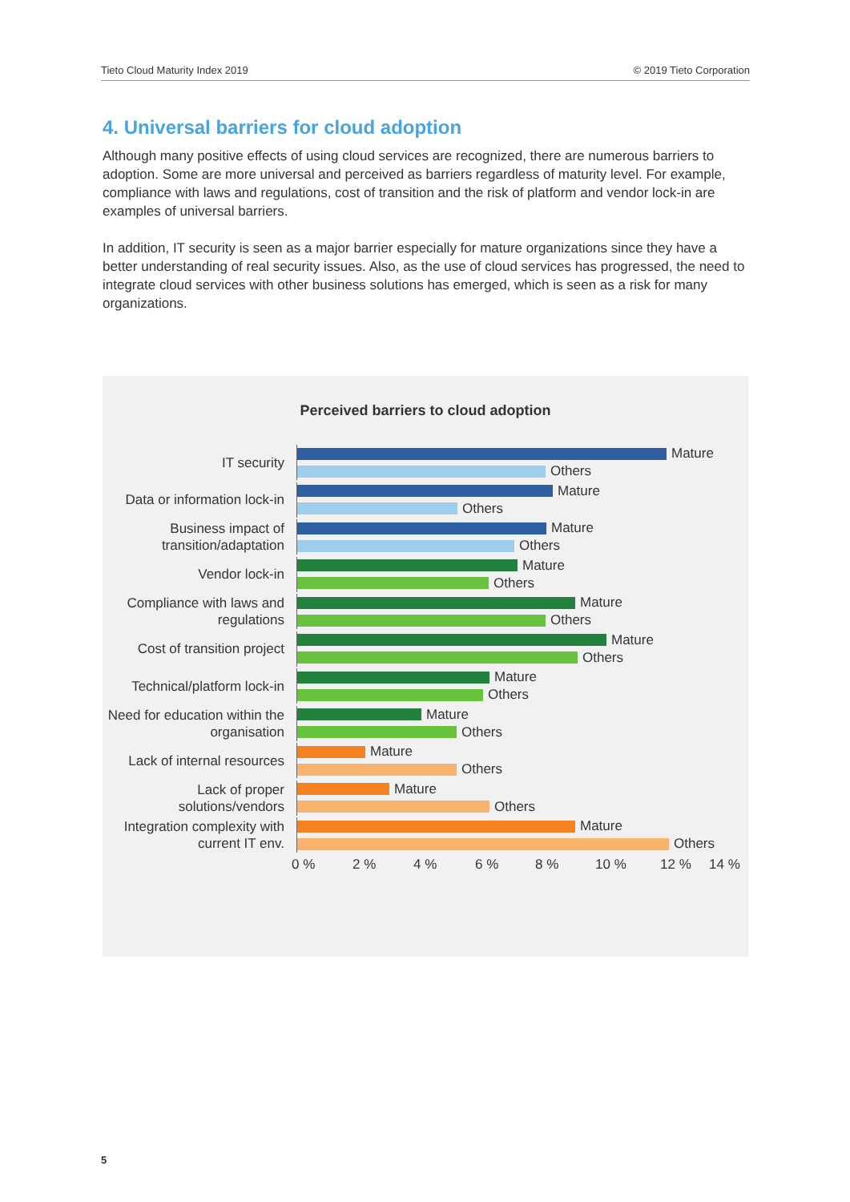Tieto Cloud Maturity Index 2019 © 2019 Tieto Corporation
4. Universal barriers for cloud adoption
Although many positive effects of using cloud services are recognized, there are numerous barriers to adoption. Some are more universal and perceived as barriers regardless of maturity level. For example, compliance with laws and regulations, cost of transition and the risk of platform and vendor lock-in are examples of universal barriers.
In addition, IT security is seen as a major barrier especially for mature organizations since they have a better understanding of real security issues. Also, as the use of cloud services has progressed, the need to integrate cloud services with other business solutions has emerged, which is seen as a risk for many organizations.
Perceived barriers to cloud adoption
IT security
Mature
Others
Data or information lock-in
Mature
Others
Business impact of transition/adaptation
Mature
Others
Vendor lock-in
Mature
Others
Compliance with laws and regulations
Mature
Others
Cost of transition project
Mature
Others
Technical/platform lock-in
Mature
Others
Need for education within the organisation
Mature
Others
Lack of internal resources
Mature
Others
Lack of proper solutions/vendors
Mature
Others
Integration complexity with current IT env.
Mature
Others
0 % 2 % 4 % 6 % 8 % 10 % 12 % 14 %
5